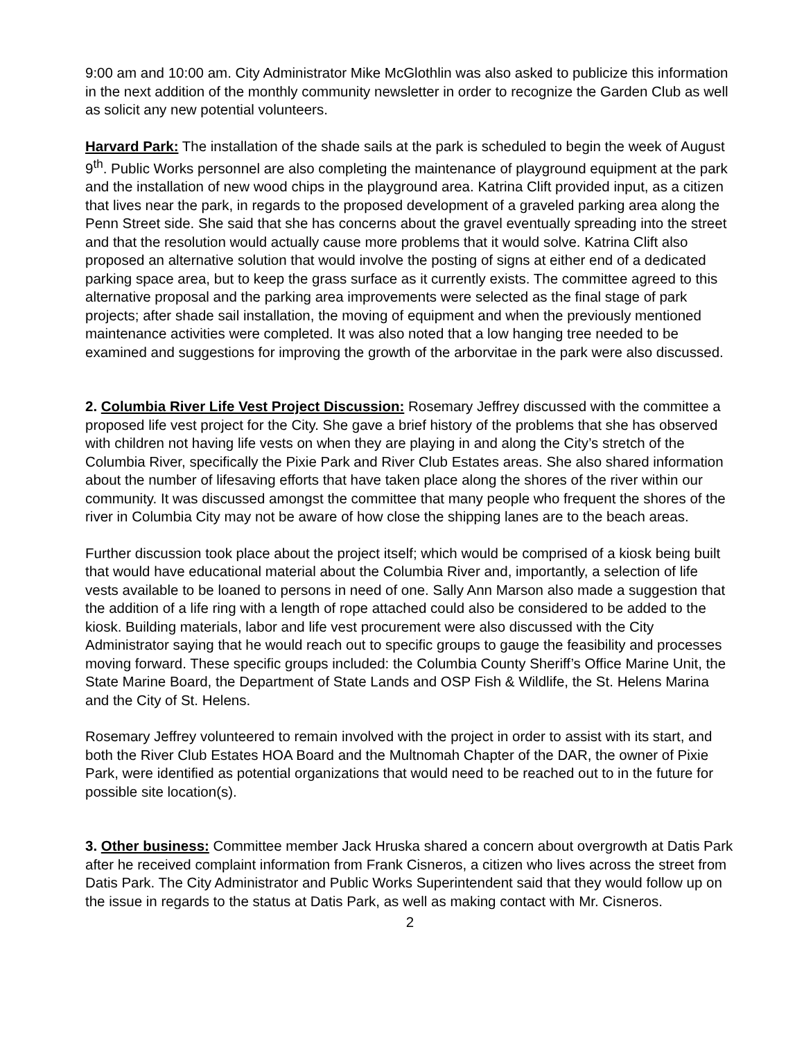9:00 am and 10:00 am. City Administrator Mike McGlothlin was also asked to publicize this information in the next addition of the monthly community newsletter in order to recognize the Garden Club as well as solicit any new potential volunteers.
Harvard Park: The installation of the shade sails at the park is scheduled to begin the week of August 9<sup>th</sup>. Public Works personnel are also completing the maintenance of playground equipment at the park and the installation of new wood chips in the playground area. Katrina Clift provided input, as a citizen that lives near the park, in regards to the proposed development of a graveled parking area along the Penn Street side. She said that she has concerns about the gravel eventually spreading into the street and that the resolution would actually cause more problems that it would solve. Katrina Clift also proposed an alternative solution that would involve the posting of signs at either end of a dedicated parking space area, but to keep the grass surface as it currently exists. The committee agreed to this alternative proposal and the parking area improvements were selected as the final stage of park projects; after shade sail installation, the moving of equipment and when the previously mentioned maintenance activities were completed. It was also noted that a low hanging tree needed to be examined and suggestions for improving the growth of the arborvitae in the park were also discussed.
2. Columbia River Life Vest Project Discussion: Rosemary Jeffrey discussed with the committee a proposed life vest project for the City. She gave a brief history of the problems that she has observed with children not having life vests on when they are playing in and along the City’s stretch of the Columbia River, specifically the Pixie Park and River Club Estates areas. She also shared information about the number of lifesaving efforts that have taken place along the shores of the river within our community. It was discussed amongst the committee that many people who frequent the shores of the river in Columbia City may not be aware of how close the shipping lanes are to the beach areas.
Further discussion took place about the project itself; which would be comprised of a kiosk being built that would have educational material about the Columbia River and, importantly, a selection of life vests available to be loaned to persons in need of one. Sally Ann Marson also made a suggestion that the addition of a life ring with a length of rope attached could also be considered to be added to the kiosk. Building materials, labor and life vest procurement were also discussed with the City Administrator saying that he would reach out to specific groups to gauge the feasibility and processes moving forward. These specific groups included: the Columbia County Sheriff’s Office Marine Unit, the State Marine Board, the Department of State Lands and OSP Fish & Wildlife, the St. Helens Marina and the City of St. Helens.
Rosemary Jeffrey volunteered to remain involved with the project in order to assist with its start, and both the River Club Estates HOA Board and the Multnomah Chapter of the DAR, the owner of Pixie Park, were identified as potential organizations that would need to be reached out to in the future for possible site location(s).
3. Other business: Committee member Jack Hruska shared a concern about overgrowth at Datis Park after he received complaint information from Frank Cisneros, a citizen who lives across the street from Datis Park. The City Administrator and Public Works Superintendent said that they would follow up on the issue in regards to the status at Datis Park, as well as making contact with Mr. Cisneros.
2